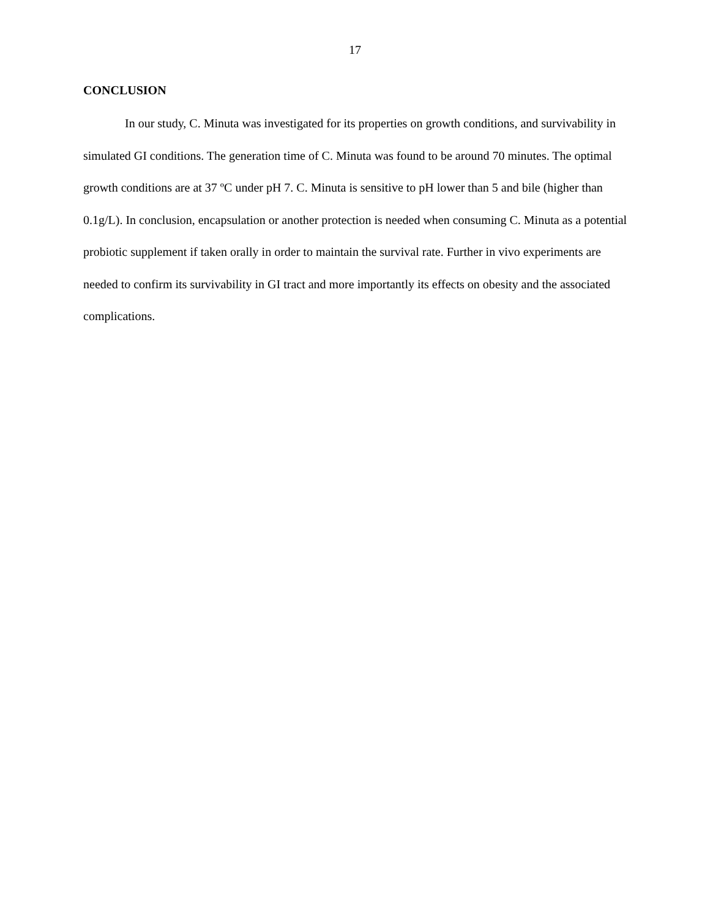17
CONCLUSION
In our study, C. Minuta was investigated for its properties on growth conditions, and survivability in simulated GI conditions. The generation time of C. Minuta was found to be around 70 minutes. The optimal growth conditions are at 37 ºC under pH 7. C. Minuta is sensitive to pH lower than 5 and bile (higher than 0.1g/L). In conclusion, encapsulation or another protection is needed when consuming C. Minuta as a potential probiotic supplement if taken orally in order to maintain the survival rate. Further in vivo experiments are needed to confirm its survivability in GI tract and more importantly its effects on obesity and the associated complications.